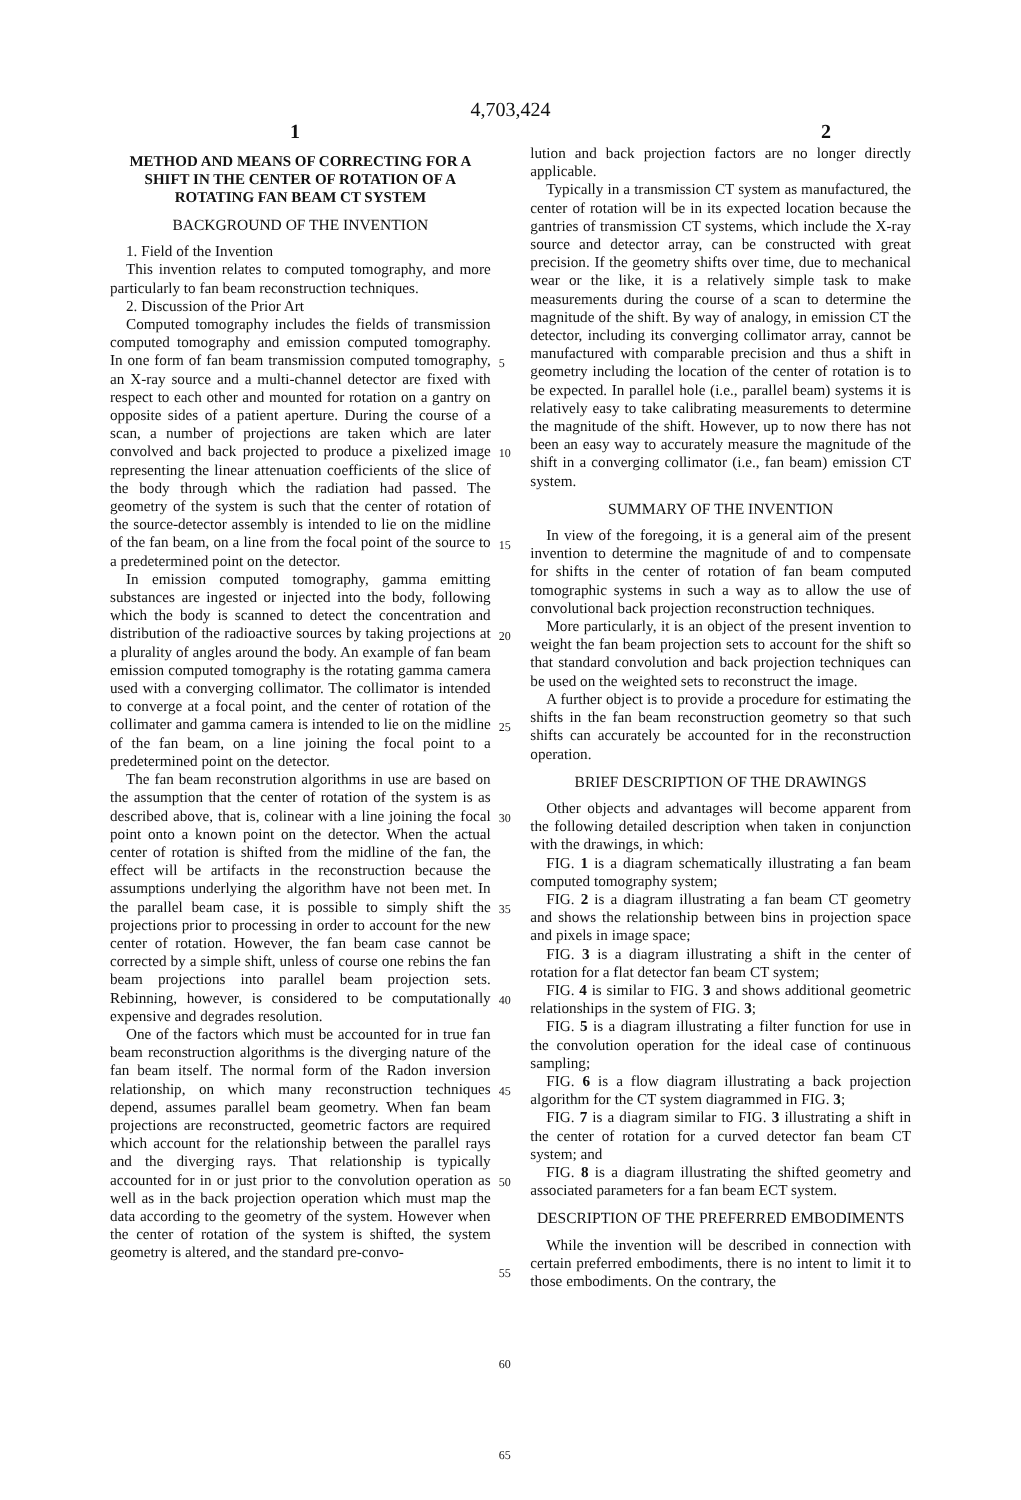4,703,424
1 2
METHOD AND MEANS OF CORRECTING FOR A SHIFT IN THE CENTER OF ROTATION OF A ROTATING FAN BEAM CT SYSTEM
BACKGROUND OF THE INVENTION
1. Field of the Invention
This invention relates to computed tomography, and more particularly to fan beam reconstruction techniques.
2. Discussion of the Prior Art
Computed tomography includes the fields of transmission computed tomography and emission computed tomography. In one form of fan beam transmission computed tomography, an X-ray source and a multi-channel detector are fixed with respect to each other and mounted for rotation on a gantry on opposite sides of a patient aperture. During the course of a scan, a number of projections are taken which are later convolved and back projected to produce a pixelized image representing the linear attenuation coefficients of the slice of the body through which the radiation had passed. The geometry of the system is such that the center of rotation of the source-detector assembly is intended to lie on the midline of the fan beam, on a line from the focal point of the source to a predetermined point on the detector.
In emission computed tomography, gamma emitting substances are ingested or injected into the body, following which the body is scanned to detect the concentration and distribution of the radioactive sources by taking projections at a plurality of angles around the body. An example of fan beam emission computed tomography is the rotating gamma camera used with a converging collimator. The collimator is intended to converge at a focal point, and the center of rotation of the collimater and gamma camera is intended to lie on the midline of the fan beam, on a line joining the focal point to a predetermined point on the detector.
The fan beam reconstrution algorithms in use are based on the assumption that the center of rotation of the system is as described above, that is, colinear with a line joining the focal point onto a known point on the detector. When the actual center of rotation is shifted from the midline of the fan, the effect will be artifacts in the reconstruction because the assumptions underlying the algorithm have not been met. In the parallel beam case, it is possible to simply shift the projections prior to processing in order to account for the new center of rotation. However, the fan beam case cannot be corrected by a simple shift, unless of course one rebins the fan beam projections into parallel beam projection sets. Rebinning, however, is considered to be computationally expensive and degrades resolution.
One of the factors which must be accounted for in true fan beam reconstruction algorithms is the diverging nature of the fan beam itself. The normal form of the Radon inversion relationship, on which many reconstruction techniques depend, assumes parallel beam geometry. When fan beam projections are reconstructed, geometric factors are required which account for the relationship between the parallel rays and the diverging rays. That relationship is typically accounted for in or just prior to the convolution operation as well as in the back projection operation which must map the data according to the geometry of the system. However when the center of rotation of the system is shifted, the system geometry is altered, and the standard pre-convo-
5
10
15
20
25
30
35
40
45
50
55
60
65
lution and back projection factors are no longer directly applicable.
Typically in a transmission CT system as manufactured, the center of rotation will be in its expected location because the gantries of transmission CT systems, which include the X-ray source and detector array, can be constructed with great precision. If the geometry shifts over time, due to mechanical wear or the like, it is a relatively simple task to make measurements during the course of a scan to determine the magnitude of the shift. By way of analogy, in emission CT the detector, including its converging collimator array, cannot be manufactured with comparable precision and thus a shift in geometry including the location of the center of rotation is to be expected. In parallel hole (i.e., parallel beam) systems it is relatively easy to take calibrating measurements to determine the magnitude of the shift. However, up to now there has not been an easy way to accurately measure the magnitude of the shift in a converging collimator (i.e., fan beam) emission CT system.
SUMMARY OF THE INVENTION
In view of the foregoing, it is a general aim of the present invention to determine the magnitude of and to compensate for shifts in the center of rotation of fan beam computed tomographic systems in such a way as to allow the use of convolutional back projection reconstruction techniques.
More particularly, it is an object of the present invention to weight the fan beam projection sets to account for the shift so that standard convolution and back projection techniques can be used on the weighted sets to reconstruct the image.
A further object is to provide a procedure for estimating the shifts in the fan beam reconstruction geometry so that such shifts can accurately be accounted for in the reconstruction operation.
BRIEF DESCRIPTION OF THE DRAWINGS
Other objects and advantages will become apparent from the following detailed description when taken in conjunction with the drawings, in which:
FIG. 1 is a diagram schematically illustrating a fan beam computed tomography system;
FIG. 2 is a diagram illustrating a fan beam CT geometry and shows the relationship between bins in projection space and pixels in image space;
FIG. 3 is a diagram illustrating a shift in the center of rotation for a flat detector fan beam CT system;
FIG. 4 is similar to FIG. 3 and shows additional geometric relationships in the system of FIG. 3;
FIG. 5 is a diagram illustrating a filter function for use in the convolution operation for the ideal case of continuous sampling;
FIG. 6 is a flow diagram illustrating a back projection algorithm for the CT system diagrammed in FIG. 3;
FIG. 7 is a diagram similar to FIG. 3 illustrating a shift in the center of rotation for a curved detector fan beam CT system; and
FIG. 8 is a diagram illustrating the shifted geometry and associated parameters for a fan beam ECT system.
DESCRIPTION OF THE PREFERRED EMBODIMENTS
While the invention will be described in connection with certain preferred embodiments, there is no intent to limit it to those embodiments. On the contrary, the